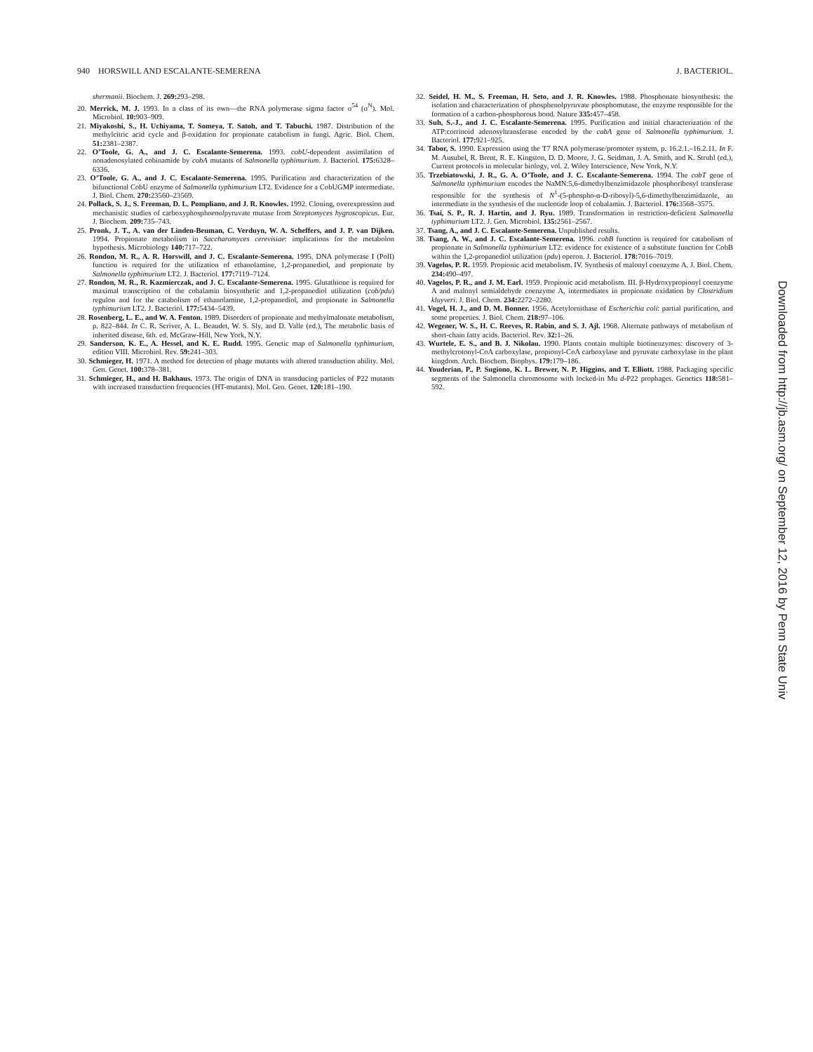940 HORSWILL AND ESCALANTE-SEMERENA J. BACTERIOL.
shermanii. Biochem. J. 269: 293–298.
20. Merrick, M. J. 1993. In a class of its own—the RNA polymerase sigma factor σ<sup>54</sup> (σ<sup>N</sup>). Mol. Microbiol. 10: 903–909.
21. Miyakoshi, S., H. Uchiyama, T. Someya, T. Satoh, and T. Tabuchi. 1987. Distribution of the methylcitric acid cycle and β-oxidation for propionate catabolism in fungi. Agric. Biol. Chem. 51: 2381–2387.
22. O’Toole, G. A., and J. C. Escalante-Semerena. 1993. cobU-dependent assimilation of nonadenosylated cobinamide by cobA mutants of Salmonella typhimurium. J. Bacteriol. 175: 6328–6336.
23. O’Toole, G. A., and J. C. Escalante-Semerena. 1995. Purification and characterization of the bifunctional CobU enzyme of Salmonella typhimurium LT2. Evidence for a CobUGMP intermediate. J. Biol. Chem. 270: 23560–23569.
24. Pollack, S. J., S. Freeman, D. L. Pompliano, and J. R. Knowles. 1992. Cloning, overexpression and mechanistic studies of carboxyphosphoenolpyruvate mutase from Streptomyces hygroscopicus. Eur. J. Biochem. 209: 735–743.
25. Pronk, J. T., A. van der Linden-Beuman, C. Verduyn, W. A. Scheffers, and J. P. van Dijken. 1994. Propionate metabolism in Saccharomyces cerevisiae: implications for the metabolon hypothesis. Microbiology 140: 717–722.
26. Rondon, M. R., A. R. Horswill, and J. C. Escalante-Semerena. 1995. DNA polymerase I (PolI) function is required for the utilization of ethanolamine, 1,2-propanediol, and propionate by Salmonella typhimurium LT2. J. Bacteriol. 177: 7119–7124.
27. Rondon, M. R., R. Kazmierczak, and J. C. Escalante-Semerena. 1995. Glutathione is required for maximal transcription of the cobalamin biosynthetic and 1,2-propanediol utilization (cob/pdu) regulon and for the catabolism of ethanolamine, 1,2-propanediol, and propionate in Salmonella typhimurium LT2. J. Bacteriol. 177: 5434–5439.
28. Rosenberg, L. E., and W. A. Fenton. 1989. Disorders of propionate and methylmalonate metabolism, p. 822–844. In C. R. Scriver, A. L. Beaudet, W. S. Sly, and D. Valle (ed.), The metabolic basis of inherited disease, 6th. ed. McGraw-Hill, New York, N.Y.
29. Sanderson, K. E., A. Hessel, and K. E. Rudd. 1995. Genetic map of Salmonella typhimurium, edition VIII. Microbiol. Rev. 59: 241–303.
30. Schmieger, H. 1971. A method for detection of phage mutants with altered transduction ability. Mol. Gen. Genet. 100: 378–381.
31. Schmieger, H., and H. Bakhaus. 1973. The origin of DNA in transducing particles of P22 mutants with increased transduction frequencies (HT-mutants). Mol. Gen. Genet. 120: 181–190.
32. Seidel, H. M., S. Freeman, H. Seto, and J. R. Knowles. 1988. Phosphonate biosynthesis: the isolation and characterization of phosphenolpyruvate phosphomutase, the enzyme responsible for the formation of a carbon-phosphorous bond. Nature 335: 457–458.
33. Suh, S.-J., and J. C. Escalante-Semerena. 1995. Purification and initial characterization of the ATP:corrinoid adenosyltransferase encoded by the cobA gene of Salmonella typhimurium. J. Bacteriol. 177: 921–925.
34. Tabor, S. 1990. Expression using the T7 RNA polymerase/promoter system, p. 16.2.1.–16.2.11. In F. M. Ausubel, R. Brent, R. E. Kingston, D. D. Moore, J. G. Seidman, J. A. Smith, and K. Struhl (ed.), Current protocols in molecular biology, vol. 2. Wiley Interscience, New York, N.Y.
35. Trzebiatowski, J. R., G. A. O’Toole, and J. C. Escalante-Semerena. 1994. The cobT gene of Salmonella typhimurium encodes the NaMN:5,6-dimethylbenzimidazole phosphoribosyl transferase responsible for the synthesis of N<sup>1</sup>-(5-phospho-α-D-ribosyl)-5,6-dimethylbenzimidazole, an intermediate in the synthesis of the nucleotide loop of cobalamin. J. Bacteriol. 176: 3568–3575.
36. Tsai, S. P., R. J. Hartin, and J. Ryu. 1989. Transformation in restriction-deficient Salmonella typhimurium LT2. J. Gen. Microbiol. 135: 2561–2567.
37. Tsang, A., and J. C. Escalante-Semerena. Unpublished results.
38. Tsang, A. W., and J. C. Escalante-Semerena. 1996. cobB function is required for catabolism of propionate in Salmonella typhimurium LT2: evidence for existence of a substitute function for CobB within the 1,2-propanediol utilization (pdu) operon. J. Bacteriol. 178: 7016–7019.
39. Vagelos, P. R. 1959. Propionic acid metabolism. IV. Synthesis of malonyl coenzyme A. J. Biol. Chem. 234: 490–497.
40. Vagelos, P. R., and J. M. Earl. 1959. Propionic acid metabolism. III. β-Hydroxypropionyl coenzyme A and malonyl semialdehyde coenzyme A, intermediates in propionate oxidation by Clostridium kluyveri. J. Biol. Chem. 234: 2272–2280.
41. Vogel, H. J., and D. M. Bonner. 1956. Acetylornithase of Escherichia coli: partial purification, and some properties. J. Biol. Chem. 218: 97–106.
42. Wegener, W. S., H. C. Reeves, R. Rabin, and S. J. Ajl. 1968. Alternate pathways of metabolism of short-chain fatty acids. Bacteriol. Rev. 32: 1–26.
43. Wurtele, E. S., and B. J. Nikolau. 1990. Plants contain multiple biotinenzymes: discovery of 3-methylcrotonyl-CoA carboxylase, propionyl-CoA carboxylase and pyruvate carboxylase in the plant kingdom. Arch. Biochem. Biophys. 179: 179–186.
44. Youderian, P., P. Sugiono, K. L. Brewer, N. P. Higgins, and T. Elliott. 1988. Packaging specific segments of the Salmonella chromosome with locked-in Mu d-P22 prophages. Genetics 118: 581–592.
Downloaded from http://jb.asm.org/ on September 12, 2016 by Penn State Univ